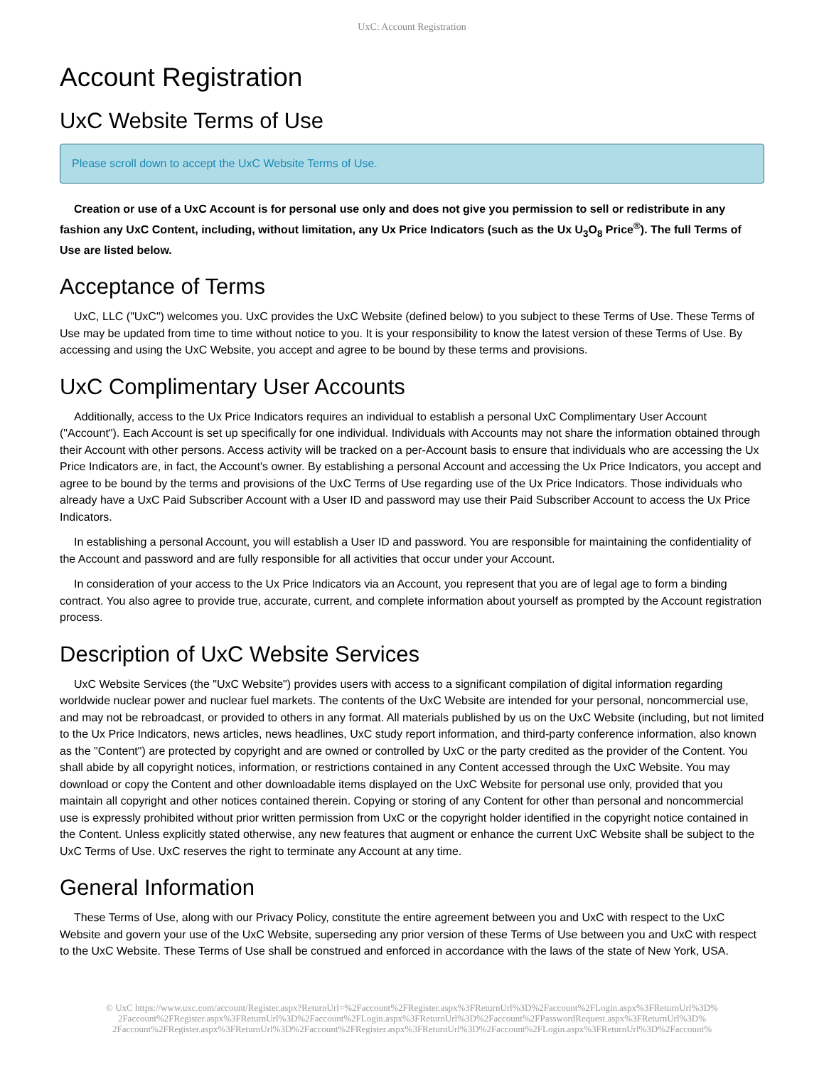UxC: Account Registration
Account Registration
UxC Website Terms of Use
Please scroll down to accept the UxC Website Terms of Use.
Creation or use of a UxC Account is for personal use only and does not give you permission to sell or redistribute in any fashion any UxC Content, including, without limitation, any Ux Price Indicators (such as the Ux U<sub>3</sub>O<sub>8</sub> Price<sup>®</sup>). The full Terms of Use are listed below.
Acceptance of Terms
UxC, LLC ("UxC") welcomes you. UxC provides the UxC Website (defined below) to you subject to these Terms of Use. These Terms of Use may be updated from time to time without notice to you. It is your responsibility to know the latest version of these Terms of Use. By accessing and using the UxC Website, you accept and agree to be bound by these terms and provisions.
UxC Complimentary User Accounts
Additionally, access to the Ux Price Indicators requires an individual to establish a personal UxC Complimentary User Account ("Account"). Each Account is set up specifically for one individual. Individuals with Accounts may not share the information obtained through their Account with other persons. Access activity will be tracked on a per-Account basis to ensure that individuals who are accessing the Ux Price Indicators are, in fact, the Account's owner. By establishing a personal Account and accessing the Ux Price Indicators, you accept and agree to be bound by the terms and provisions of the UxC Terms of Use regarding use of the Ux Price Indicators. Those individuals who already have a UxC Paid Subscriber Account with a User ID and password may use their Paid Subscriber Account to access the Ux Price Indicators.
In establishing a personal Account, you will establish a User ID and password. You are responsible for maintaining the confidentiality of the Account and password and are fully responsible for all activities that occur under your Account.
In consideration of your access to the Ux Price Indicators via an Account, you represent that you are of legal age to form a binding contract. You also agree to provide true, accurate, current, and complete information about yourself as prompted by the Account registration process.
Description of UxC Website Services
UxC Website Services (the "UxC Website") provides users with access to a significant compilation of digital information regarding worldwide nuclear power and nuclear fuel markets. The contents of the UxC Website are intended for your personal, noncommercial use, and may not be rebroadcast, or provided to others in any format. All materials published by us on the UxC Website (including, but not limited to the Ux Price Indicators, news articles, news headlines, UxC study report information, and third-party conference information, also known as the "Content") are protected by copyright and are owned or controlled by UxC or the party credited as the provider of the Content. You shall abide by all copyright notices, information, or restrictions contained in any Content accessed through the UxC Website. You may download or copy the Content and other downloadable items displayed on the UxC Website for personal use only, provided that you maintain all copyright and other notices contained therein. Copying or storing of any Content for other than personal and noncommercial use is expressly prohibited without prior written permission from UxC or the copyright holder identified in the copyright notice contained in the Content. Unless explicitly stated otherwise, any new features that augment or enhance the current UxC Website shall be subject to the UxC Terms of Use. UxC reserves the right to terminate any Account at any time.
General Information
These Terms of Use, along with our Privacy Policy, constitute the entire agreement between you and UxC with respect to the UxC Website and govern your use of the UxC Website, superseding any prior version of these Terms of Use between you and UxC with respect to the UxC Website. These Terms of Use shall be construed and enforced in accordance with the laws of the state of New York, USA.
© UxC https://www.uxc.com/account/Register.aspx?ReturnUrl=%2Faccount%2FRegister.aspx%3FReturnUrl%3D%2Faccount%2FLogin.aspx%3FReturnUrl%3D%
2Faccount%2FRegister.aspx%3FReturnUrl%3D%2Faccount%2FLogin.aspx%3FReturnUrl%3D%2Faccount%2FPasswordRequest.aspx%3FReturnUrl%3D%
2Faccount%2FRegister.aspx%3FReturnUrl%3D%2Faccount%2FRegister.aspx%3FReturnUrl%3D%2Faccount%2FLogin.aspx%3FReturnUrl%3D%2Faccount%